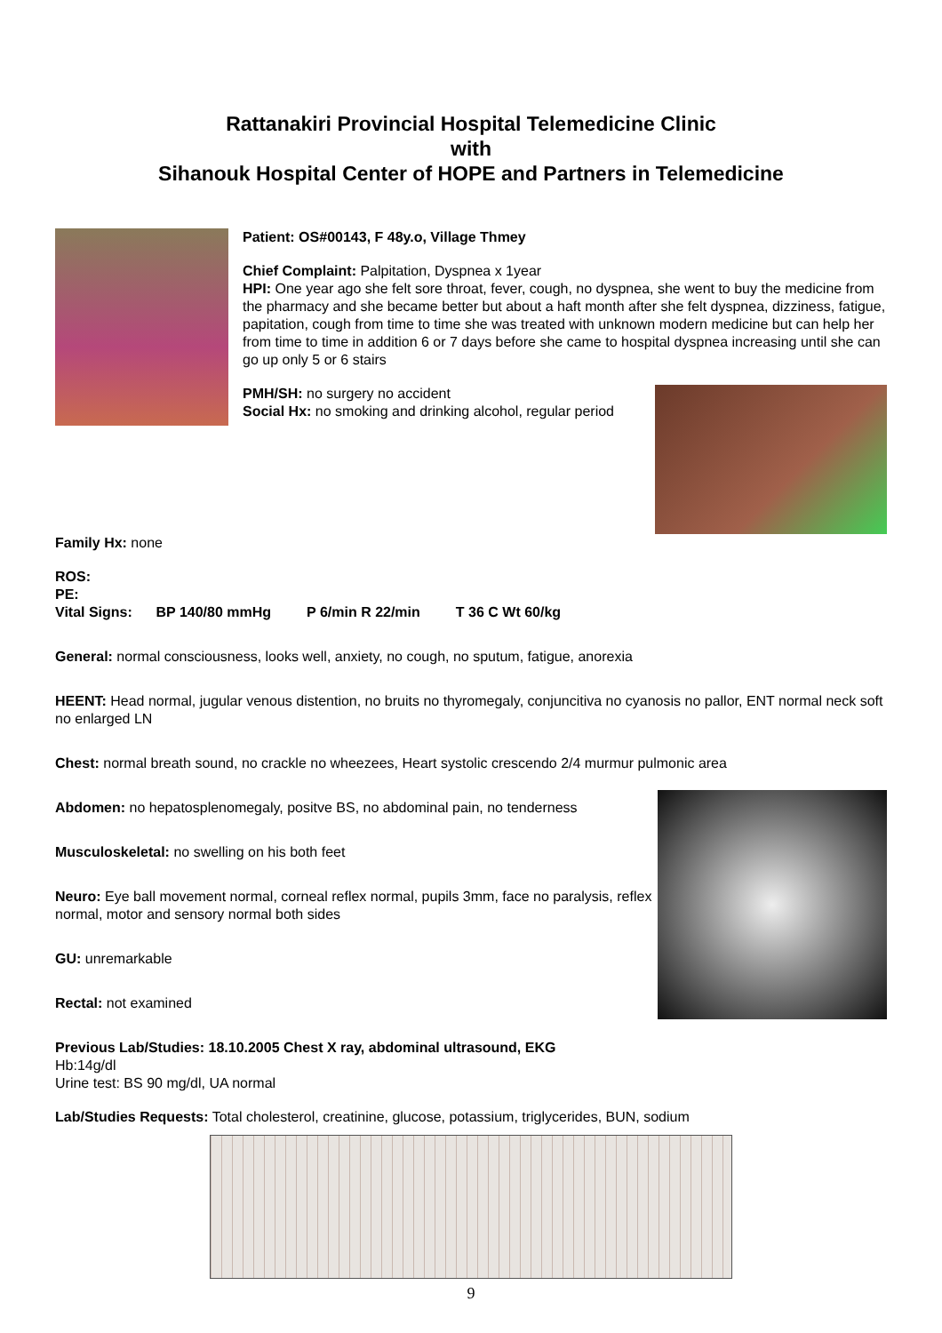Rattanakiri Provincial Hospital Telemedicine Clinic
with
Sihanouk Hospital Center of HOPE and Partners in Telemedicine
Patient: OS#00143, F 48y.o, Village Thmey
Chief Complaint: Palpitation, Dyspnea x 1year
HPI: One year ago she felt sore throat, fever, cough, no dyspnea, she went to buy the medicine from the pharmacy and she became better but about a haft month after she felt dyspnea, dizziness, fatigue, papitation, cough from time to time she was treated with unknown modern medicine but can help her from time to time in addition 6 or 7 days before she came to hospital dyspnea increasing until she can go up only 5 or 6 stairs
PMH/SH: no surgery no accident
Social Hx: no smoking and drinking alcohol, regular period
Family Hx: none
ROS:
PE:
Vital Signs: BP 140/80 mmHg P 6/min R 22/min T 36 C Wt 60/kg
General: normal consciousness, looks well, anxiety, no cough, no sputum, fatigue, anorexia
HEENT: Head normal, jugular venous distention, no bruits no thyromegaly, conjuncitiva no cyanosis no pallor, ENT normal neck soft no enlarged LN
Chest: normal breath sound, no crackle no wheezees, Heart systolic crescendo 2/4 murmur pulmonic area
Abdomen: no hepatosplenomegaly, positve BS, no abdominal pain, no tenderness
Musculoskeletal: no swelling on his both feet
Neuro: Eye ball movement normal, corneal reflex normal, pupils 3mm, face no paralysis, reflex normal, motor and sensory normal both sides
GU: unremarkable
Rectal: not examined
Previous Lab/Studies: 18.10.2005 Chest X ray, abdominal ultrasound, EKG
Hb:14g/dl
Urine test: BS 90 mg/dl, UA normal
Lab/Studies Requests: Total cholesterol, creatinine, glucose, potassium, triglycerides, BUN, sodium
9